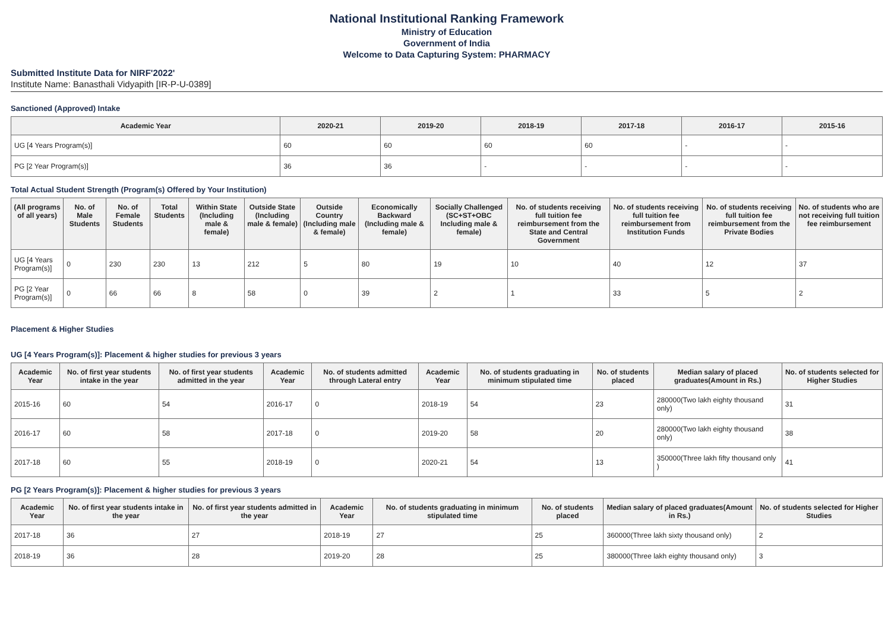National Institutional Ranking Framework
Ministry of Education
Government of India
Welcome to Data Capturing System: PHARMACY
Submitted Institute Data for NIRF'2022'
Institute Name: Banasthali Vidyapith [IR-P-U-0389]
Sanctioned (Approved) Intake
| Academic Year | 2020-21 | 2019-20 | 2018-19 | 2017-18 | 2016-17 | 2015-16 |
| --- | --- | --- | --- | --- | --- | --- |
| UG [4 Years Program(s)] | 60 | 60 | 60 | 60 | - | - |
| PG [2 Year Program(s)] | 36 | 36 | - | - | - | - |
Total Actual Student Strength (Program(s) Offered by Your Institution)
| (All programs of all years) | No. of Male Students | No. of Female Students | Total Students | Within State (Including male & female) | Outside State (Including male & female) | Outside Country (Including male & female) | Economically Backward (Including male & female) | Socially Challenged (SC+ST+OBC Including male & female) | No. of students receiving full tuition fee reimbursement from the State and Central Government | No. of students receiving full tuition fee reimbursement from Institution Funds | No. of students receiving full tuition fee reimbursement from the Private Bodies | No. of students who are not receiving full tuition fee reimbursement |
| --- | --- | --- | --- | --- | --- | --- | --- | --- | --- | --- | --- | --- |
| UG [4 Years Program(s)] | 0 | 230 | 230 | 13 | 212 | 5 | 80 | 19 | 10 | 40 | 12 | 37 |
| PG [2 Year Program(s)] | 0 | 66 | 66 | 8 | 58 | 0 | 39 | 2 | 1 | 33 | 5 | 2 |
Placement & Higher Studies
UG [4 Years Program(s)]: Placement & higher studies for previous 3 years
| Academic Year | No. of first year students intake in the year | No. of first year students admitted in the year | Academic Year | No. of students admitted through Lateral entry | Academic Year | No. of students graduating in minimum stipulated time | No. of students placed | Median salary of placed graduates(Amount in Rs.) | No. of students selected for Higher Studies |
| --- | --- | --- | --- | --- | --- | --- | --- | --- | --- |
| 2015-16 | 60 | 54 | 2016-17 | 0 | 2018-19 | 54 | 23 | 280000(Two lakh eighty thousand only) | 31 |
| 2016-17 | 60 | 58 | 2017-18 | 0 | 2019-20 | 58 | 20 | 280000(Two lakh eighty thousand only) | 38 |
| 2017-18 | 60 | 55 | 2018-19 | 0 | 2020-21 | 54 | 13 | 350000(Three lakh fifty thousand only ) | 41 |
PG [2 Years Program(s)]: Placement & higher studies for previous 3 years
| Academic Year | No. of first year students intake in the year | No. of first year students admitted in the year | Academic Year | No. of students graduating in minimum stipulated time | No. of students placed | Median salary of placed graduates(Amount in Rs.) | No. of students selected for Higher Studies |
| --- | --- | --- | --- | --- | --- | --- | --- |
| 2017-18 | 36 | 27 | 2018-19 | 27 | 25 | 360000(Three lakh sixty thousand only) | 2 |
| 2018-19 | 36 | 28 | 2019-20 | 28 | 25 | 380000(Three lakh eighty thousand only) | 3 |